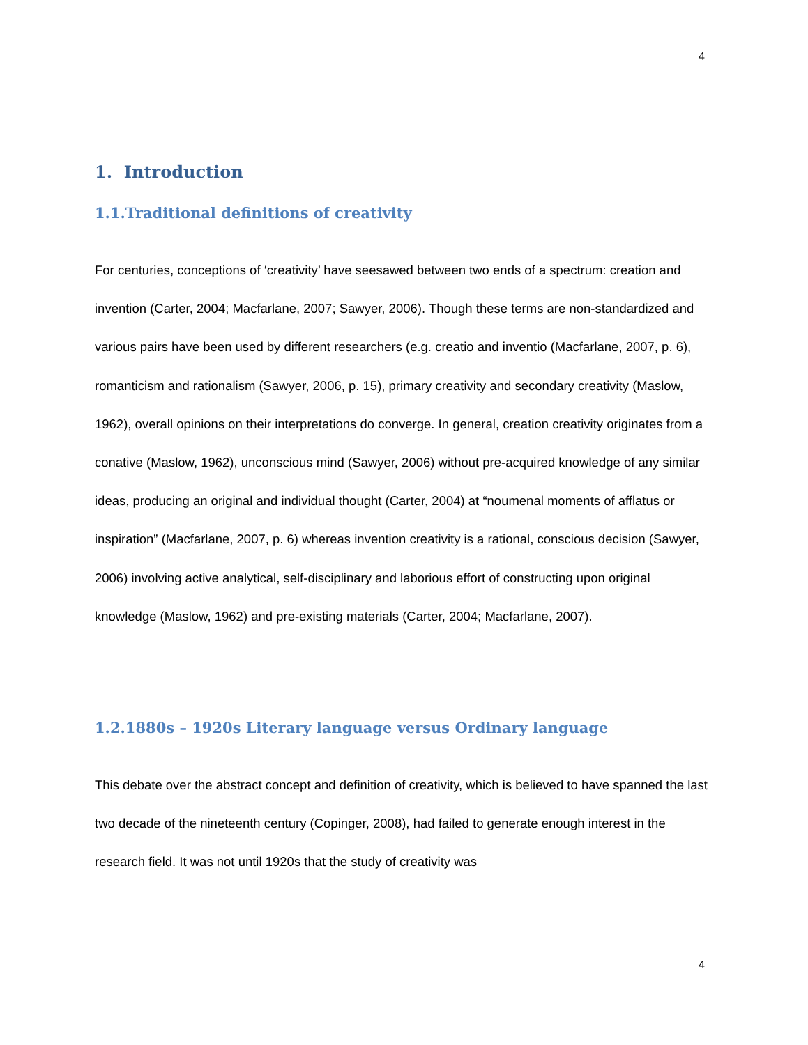4
1. Introduction
1.1.Traditional definitions of creativity
For centuries, conceptions of ‘creativity’ have seesawed between two ends of a spectrum: creation and invention (Carter, 2004; Macfarlane, 2007; Sawyer, 2006). Though these terms are non-standardized and various pairs have been used by different researchers (e.g. creatio and inventio (Macfarlane, 2007, p. 6), romanticism and rationalism (Sawyer, 2006, p. 15), primary creativity and secondary creativity (Maslow, 1962), overall opinions on their interpretations do converge. In general, creation creativity originates from a conative (Maslow, 1962), unconscious mind (Sawyer, 2006) without pre-acquired knowledge of any similar ideas, producing an original and individual thought (Carter, 2004) at “noumenal moments of afflatus or inspiration” (Macfarlane, 2007, p. 6) whereas invention creativity is a rational, conscious decision (Sawyer, 2006) involving active analytical, self-disciplinary and laborious effort of constructing upon original knowledge (Maslow, 1962) and pre-existing materials (Carter, 2004; Macfarlane, 2007).
1.2.1880s – 1920s Literary language versus Ordinary language
This debate over the abstract concept and definition of creativity, which is believed to have spanned the last two decade of the nineteenth century (Copinger, 2008), had failed to generate enough interest in the research field. It was not until 1920s that the study of creativity was
4